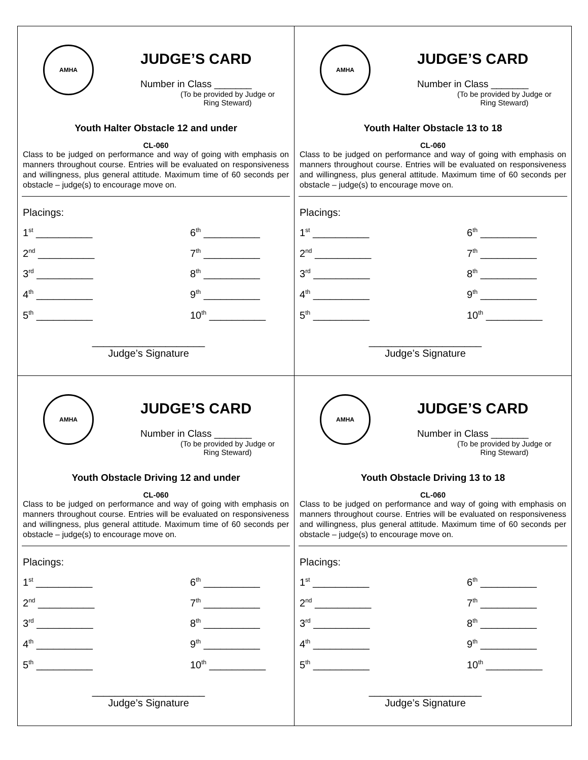AMHA
JUDGE’S CARD
Number in Class _______
(To be provided by Judge or Ring Steward)
Youth Halter Obstacle 12 and under
CL-060
Class to be judged on performance and way of going with emphasis on manners throughout course. Entries will be evaluated on responsiveness and willingness, plus general attitude. Maximum time of 60 seconds per obstacle – judge(s) to encourage move on.
Placings:
1<sup>st</sup> __________
6<sup>th</sup> __________
2<sup>nd</sup> __________
7<sup>th</sup> __________
3<sup>rd</sup> __________
8<sup>th</sup> __________
4<sup>th</sup> __________
9<sup>th</sup> __________
5<sup>th</sup> __________
10<sup>th</sup> __________
____________________
Judge’s Signature
AMHA
JUDGE’S CARD
Number in Class _______
(To be provided by Judge or Ring Steward)
Youth Halter Obstacle 13 to 18
CL-060
Class to be judged on performance and way of going with emphasis on manners throughout course. Entries will be evaluated on responsiveness and willingness, plus general attitude. Maximum time of 60 seconds per obstacle – judge(s) to encourage move on.
Placings:
1<sup>st</sup> __________
6<sup>th</sup> __________
2<sup>nd</sup> __________
7<sup>th</sup> __________
3<sup>rd</sup> __________
8<sup>th</sup> __________
4<sup>th</sup> __________
9<sup>th</sup> __________
5<sup>th</sup> __________
10<sup>th</sup> __________
____________________
Judge’s Signature
AMHA
JUDGE’S CARD
Number in Class _______
(To be provided by Judge or Ring Steward)
Youth Obstacle Driving 12 and under
CL-060
Class to be judged on performance and way of going with emphasis on manners throughout course. Entries will be evaluated on responsiveness and willingness, plus general attitude. Maximum time of 60 seconds per obstacle – judge(s) to encourage move on.
Placings:
1<sup>st</sup> __________
6<sup>th</sup> __________
2<sup>nd</sup> __________
7<sup>th</sup> __________
3<sup>rd</sup> __________
8<sup>th</sup> __________
4<sup>th</sup> __________
9<sup>th</sup> __________
5<sup>th</sup> __________
10<sup>th</sup> __________
____________________
Judge’s Signature
AMHA
JUDGE’S CARD
Number in Class _______
(To be provided by Judge or Ring Steward)
Youth Obstacle Driving 13 to 18
CL-060
Class to be judged on performance and way of going with emphasis on manners throughout course. Entries will be evaluated on responsiveness and willingness, plus general attitude. Maximum time of 60 seconds per obstacle – judge(s) to encourage move on.
Placings:
1<sup>st</sup> __________
6<sup>th</sup> __________
2<sup>nd</sup> __________
7<sup>th</sup> __________
3<sup>rd</sup> __________
8<sup>th</sup> __________
4<sup>th</sup> __________
9<sup>th</sup> __________
5<sup>th</sup> __________
10<sup>th</sup> __________
____________________
Judge’s Signature